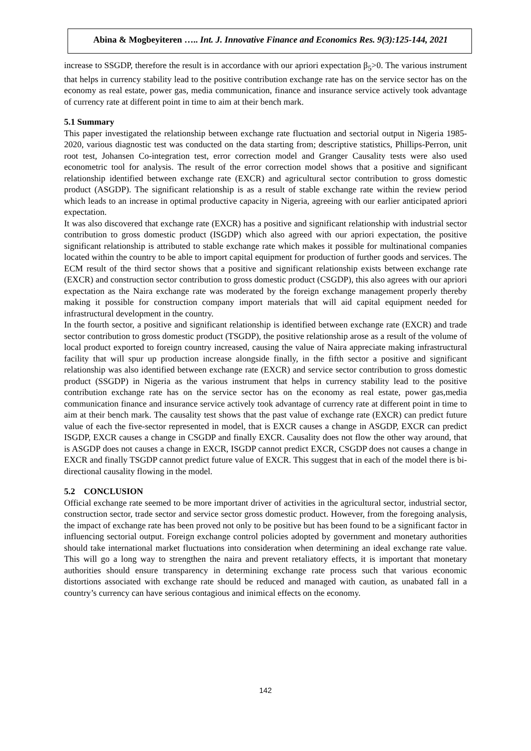Abina & Mogbeyiteren ….. Int. J. Innovative Finance and Economics Res. 9(3):125-144, 2021
increase to SSGDP, therefore the result is in accordance with our apriori expectation β<sub>5</sub>>0. The various instrument that helps in currency stability lead to the positive contribution exchange rate has on the service sector has on the economy as real estate, power gas, media communication, finance and insurance service actively took advantage of currency rate at different point in time to aim at their bench mark.
5.1 Summary
This paper investigated the relationship between exchange rate fluctuation and sectorial output in Nigeria 1985-2020, various diagnostic test was conducted on the data starting from; descriptive statistics, Phillips-Perron, unit root test, Johansen Co-integration test, error correction model and Granger Causality tests were also used econometric tool for analysis. The result of the error correction model shows that a positive and significant relationship identified between exchange rate (EXCR) and agricultural sector contribution to gross domestic product (ASGDP). The significant relationship is as a result of stable exchange rate within the review period which leads to an increase in optimal productive capacity in Nigeria, agreeing with our earlier anticipated apriori expectation.
It was also discovered that exchange rate (EXCR) has a positive and significant relationship with industrial sector contribution to gross domestic product (ISGDP) which also agreed with our apriori expectation, the positive significant relationship is attributed to stable exchange rate which makes it possible for multinational companies located within the country to be able to import capital equipment for production of further goods and services. The ECM result of the third sector shows that a positive and significant relationship exists between exchange rate (EXCR) and construction sector contribution to gross domestic product (CSGDP), this also agrees with our apriori expectation as the Naira exchange rate was moderated by the foreign exchange management properly thereby making it possible for construction company import materials that will aid capital equipment needed for infrastructural development in the country.
In the fourth sector, a positive and significant relationship is identified between exchange rate (EXCR) and trade sector contribution to gross domestic product (TSGDP), the positive relationship arose as a result of the volume of local product exported to foreign country increased, causing the value of Naira appreciate making infrastructural facility that will spur up production increase alongside finally, in the fifth sector a positive and significant relationship was also identified between exchange rate (EXCR) and service sector contribution to gross domestic product (SSGDP) in Nigeria as the various instrument that helps in currency stability lead to the positive contribution exchange rate has on the service sector has on the economy as real estate, power gas,media communication finance and insurance service actively took advantage of currency rate at different point in time to aim at their bench mark. The causality test shows that the past value of exchange rate (EXCR) can predict future value of each the five-sector represented in model, that is EXCR causes a change in ASGDP, EXCR can predict ISGDP, EXCR causes a change in CSGDP and finally EXCR. Causality does not flow the other way around, that is ASGDP does not causes a change in EXCR, ISGDP cannot predict EXCR, CSGDP does not causes a change in EXCR and finally TSGDP cannot predict future value of EXCR. This suggest that in each of the model there is bi-directional causality flowing in the model.
5.2 CONCLUSION
Official exchange rate seemed to be more important driver of activities in the agricultural sector, industrial sector, construction sector, trade sector and service sector gross domestic product. However, from the foregoing analysis, the impact of exchange rate has been proved not only to be positive but has been found to be a significant factor in influencing sectorial output. Foreign exchange control policies adopted by government and monetary authorities should take international market fluctuations into consideration when determining an ideal exchange rate value. This will go a long way to strengthen the naira and prevent retaliatory effects, it is important that monetary authorities should ensure transparency in determining exchange rate process such that various economic distortions associated with exchange rate should be reduced and managed with caution, as unabated fall in a country’s currency can have serious contagious and inimical effects on the economy.
142